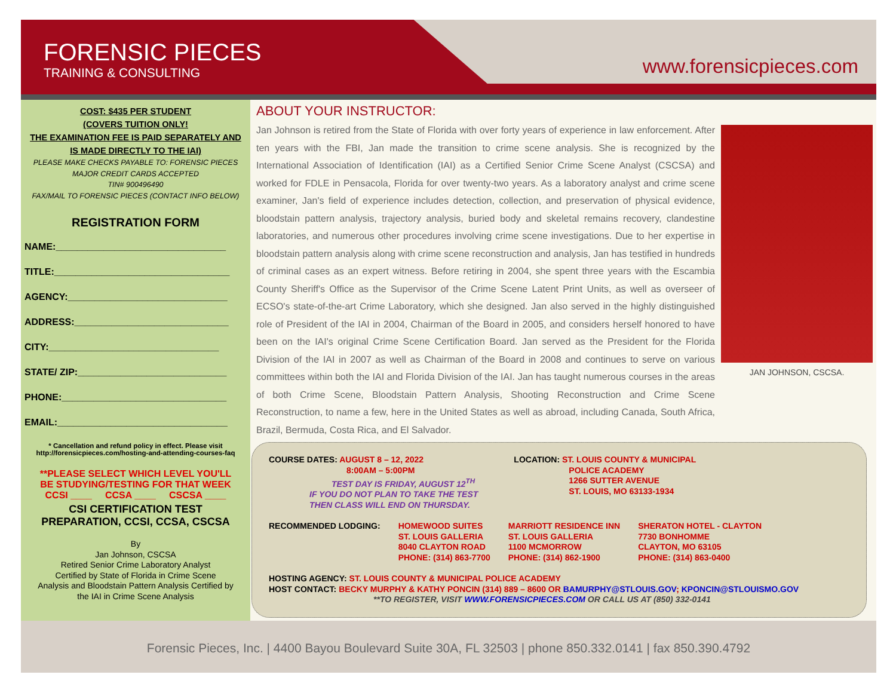FORENSIC PIECES
TRAINING & CONSULTING
www.forensicpieces.com
COST: $435 PER STUDENT
(COVERS TUITION ONLY!
THE EXAMINATION FEE IS PAID SEPARATELY AND
IS MADE DIRECTLY TO THE IAI)
PLEASE MAKE CHECKS PAYABLE TO: FORENSIC PIECES
MAJOR CREDIT CARDS ACCEPTED
TIN# 900496490
FAX/MAIL TO FORENSIC PIECES (CONTACT INFO BELOW)
REGISTRATION FORM
NAME:________________________________
TITLE:_________________________________
AGENCY:______________________________
ADDRESS:_____________________________
CITY:________________________________
STATE/ ZIP:____________________________
PHONE:_______________________________
EMAIL:________________________________
* Cancellation and refund policy in effect. Please visit
http://forensicpieces.com/hosting-and-attending-courses-faq
**PLEASE SELECT WHICH LEVEL YOU'LL
BE STUDYING/TESTING FOR THAT WEEK
CCSI ____ CCSA ____ CSCSA ____
CSI CERTIFICATION TEST
PREPARATION, CCSI, CCSA, CSCSA
By
Jan Johnson, CSCSA
Retired Senior Crime Laboratory Analyst
Certified by State of Florida in Crime Scene
Analysis and Bloodstain Pattern Analysis Certified by
the IAI in Crime Scene Analysis
ABOUT YOUR INSTRUCTOR:
Jan Johnson is retired from the State of Florida with over forty years of experience in law enforcement. After ten years with the FBI, Jan made the transition to crime scene analysis. She is recognized by the International Association of Identification (IAI) as a Certified Senior Crime Scene Analyst (CSCSA) and worked for FDLE in Pensacola, Florida for over twenty-two years. As a laboratory analyst and crime scene examiner, Jan's field of experience includes detection, collection, and preservation of physical evidence, bloodstain pattern analysis, trajectory analysis, buried body and skeletal remains recovery, clandestine laboratories, and numerous other procedures involving crime scene investigations. Due to her expertise in bloodstain pattern analysis along with crime scene reconstruction and analysis, Jan has testified in hundreds of criminal cases as an expert witness. Before retiring in 2004, she spent three years with the Escambia County Sheriff's Office as the Supervisor of the Crime Scene Latent Print Units, as well as overseer of ECSO's state-of-the-art Crime Laboratory, which she designed. Jan also served in the highly distinguished role of President of the IAI in 2004, Chairman of the Board in 2005, and considers herself honored to have been on the IAI's original Crime Scene Certification Board. Jan served as the President for the Florida Division of the IAI in 2007 as well as Chairman of the Board in 2008 and continues to serve on various committees within both the IAI and Florida Division of the IAI. Jan has taught numerous courses in the areas of both Crime Scene, Bloodstain Pattern Analysis, Shooting Reconstruction and Crime Scene Reconstruction, to name a few, here in the United States as well as abroad, including Canada, South Africa, Brazil, Bermuda, Costa Rica, and El Salvador.
JAN JOHNSON, CSCSA.
COURSE DATES: AUGUST 8 – 12, 2022
8:00AM – 5:00PM
TEST DAY IS FRIDAY, AUGUST 12<sup>TH</sup>
IF YOU DO NOT PLAN TO TAKE THE TEST
THEN CLASS WILL END ON THURSDAY.
LOCATION: ST. LOUIS COUNTY & MUNICIPAL
POLICE ACADEMY
1266 SUTTER AVENUE
ST. LOUIS, MO 63133-1934
RECOMMENDED LODGING: HOMEWOOD SUITES
ST. LOUIS GALLERIA
8040 CLAYTON ROAD
PHONE: (314) 863-7700
MARRIOTT RESIDENCE INN
ST. LOUIS GALLERIA
1100 MCMORROW
PHONE: (314) 862-1900
SHERATON HOTEL - CLAYTON
7730 BONHOMME
CLAYTON, MO 63105
PHONE: (314) 863-0400
HOSTING AGENCY: ST. LOUIS COUNTY & MUNICIPAL POLICE ACADEMY
HOST CONTACT: BECKY MURPHY & KATHY PONCIN (314) 889 – 8600 OR BAMURPHY@STLOUIS.GOV; KPONCIN@STLOUISMO.GOV
**TO REGISTER, VISIT WWW.FORENSICPIECES.COM OR CALL US AT (850) 332-0141
Forensic Pieces, Inc. | 4400 Bayou Boulevard Suite 30A, FL 32503 | phone 850.332.0141 | fax 850.390.4792